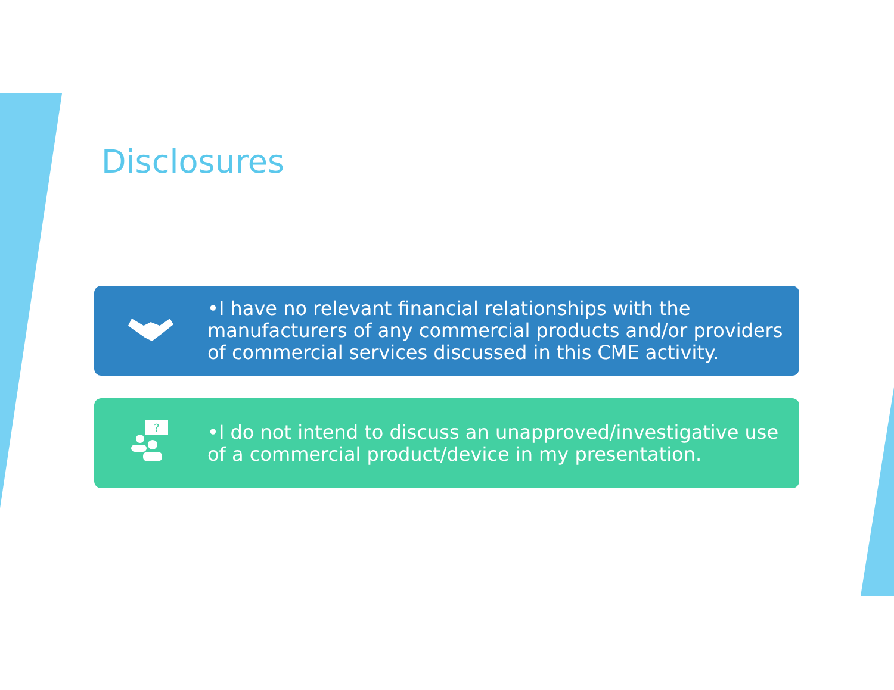Disclosures
•I have no relevant financial relationships with the manufacturers of any commercial products and/or providers of commercial services discussed in this CME activity.
?
•I do not intend to discuss an unapproved/investigative use of a commercial product/device in my presentation.